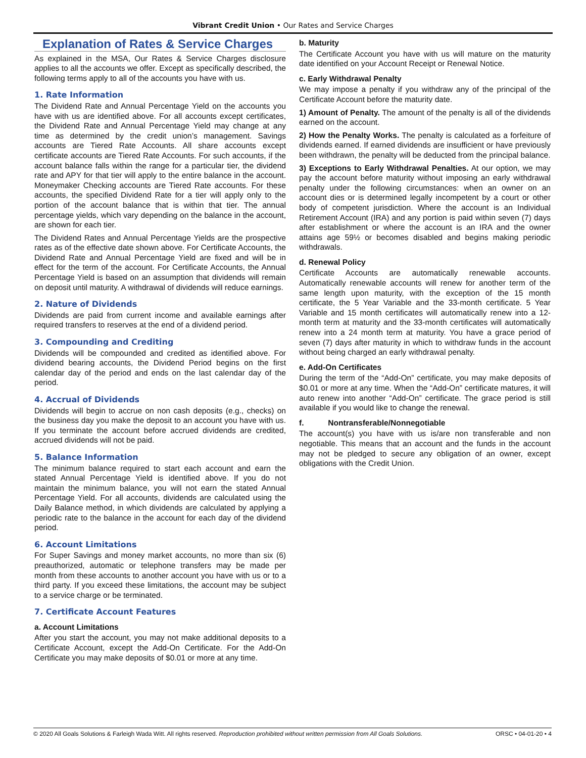Vibrant Credit Union • Our Rates and Service Charges
Explanation of Rates & Service Charges
As explained in the MSA, Our Rates & Service Charges disclosure applies to all the accounts we offer. Except as specifically described, the following terms apply to all of the accounts you have with us.
1. Rate Information
The Dividend Rate and Annual Percentage Yield on the accounts you have with us are identified above. For all accounts except certificates, the Dividend Rate and Annual Percentage Yield may change at any time as determined by the credit union’s management. Savings accounts are Tiered Rate Accounts. All share accounts except certificate accounts are Tiered Rate Accounts. For such accounts, if the account balance falls within the range for a particular tier, the dividend rate and APY for that tier will apply to the entire balance in the account. Moneymaker Checking accounts are Tiered Rate accounts. For these accounts, the specified Dividend Rate for a tier will apply only to the portion of the account balance that is within that tier. The annual percentage yields, which vary depending on the balance in the account, are shown for each tier.
The Dividend Rates and Annual Percentage Yields are the prospective rates as of the effective date shown above. For Certificate Accounts, the Dividend Rate and Annual Percentage Yield are fixed and will be in effect for the term of the account. For Certificate Accounts, the Annual Percentage Yield is based on an assumption that dividends will remain on deposit until maturity. A withdrawal of dividends will reduce earnings.
2. Nature of Dividends
Dividends are paid from current income and available earnings after required transfers to reserves at the end of a dividend period.
3. Compounding and Crediting
Dividends will be compounded and credited as identified above. For dividend bearing accounts, the Dividend Period begins on the first calendar day of the period and ends on the last calendar day of the period.
4. Accrual of Dividends
Dividends will begin to accrue on non cash deposits (e.g., checks) on the business day you make the deposit to an account you have with us. If you terminate the account before accrued dividends are credited, accrued dividends will not be paid.
5. Balance Information
The minimum balance required to start each account and earn the stated Annual Percentage Yield is identified above. If you do not maintain the minimum balance, you will not earn the stated Annual Percentage Yield. For all accounts, dividends are calculated using the Daily Balance method, in which dividends are calculated by applying a periodic rate to the balance in the account for each day of the dividend period.
6. Account Limitations
For Super Savings and money market accounts, no more than six (6) preauthorized, automatic or telephone transfers may be made per month from these accounts to another account you have with us or to a third party. If you exceed these limitations, the account may be subject to a service charge or be terminated.
7. Certificate Account Features
a. Account Limitations
After you start the account, you may not make additional deposits to a Certificate Account, except the Add-On Certificate. For the Add-On Certificate you may make deposits of $0.01 or more at any time.
b. Maturity
The Certificate Account you have with us will mature on the maturity date identified on your Account Receipt or Renewal Notice.
c. Early Withdrawal Penalty
We may impose a penalty if you withdraw any of the principal of the Certificate Account before the maturity date.
1) Amount of Penalty. The amount of the penalty is all of the dividends earned on the account.
2) How the Penalty Works. The penalty is calculated as a forfeiture of dividends earned. If earned dividends are insufficient or have previously been withdrawn, the penalty will be deducted from the principal balance.
3) Exceptions to Early Withdrawal Penalties. At our option, we may pay the account before maturity without imposing an early withdrawal penalty under the following circumstances: when an owner on an account dies or is determined legally incompetent by a court or other body of competent jurisdiction. Where the account is an Individual Retirement Account (IRA) and any portion is paid within seven (7) days after establishment or where the account is an IRA and the owner attains age 59½ or becomes disabled and begins making periodic withdrawals.
d. Renewal Policy
Certificate Accounts are automatically renewable accounts. Automatically renewable accounts will renew for another term of the same length upon maturity, with the exception of the 15 month certificate, the 5 Year Variable and the 33-month certificate. 5 Year Variable and 15 month certificates will automatically renew into a 12-month term at maturity and the 33-month certificates will automatically renew into a 24 month term at maturity. You have a grace period of seven (7) days after maturity in which to withdraw funds in the account without being charged an early withdrawal penalty.
e. Add-On Certificates
During the term of the “Add-On” certificate, you may make deposits of $0.01 or more at any time. When the “Add-On” certificate matures, it will auto renew into another “Add-On” certificate. The grace period is still available if you would like to change the renewal.
f. Nontransferable/Nonnegotiable
The account(s) you have with us is/are non transferable and non negotiable. This means that an account and the funds in the account may not be pledged to secure any obligation of an owner, except obligations with the Credit Union.
© 2020 All Goals Solutions & Farleigh Wada Witt. All rights reserved. Reproduction prohibited without written permission from All Goals Solutions. ORSC • 04-01-20 • 4